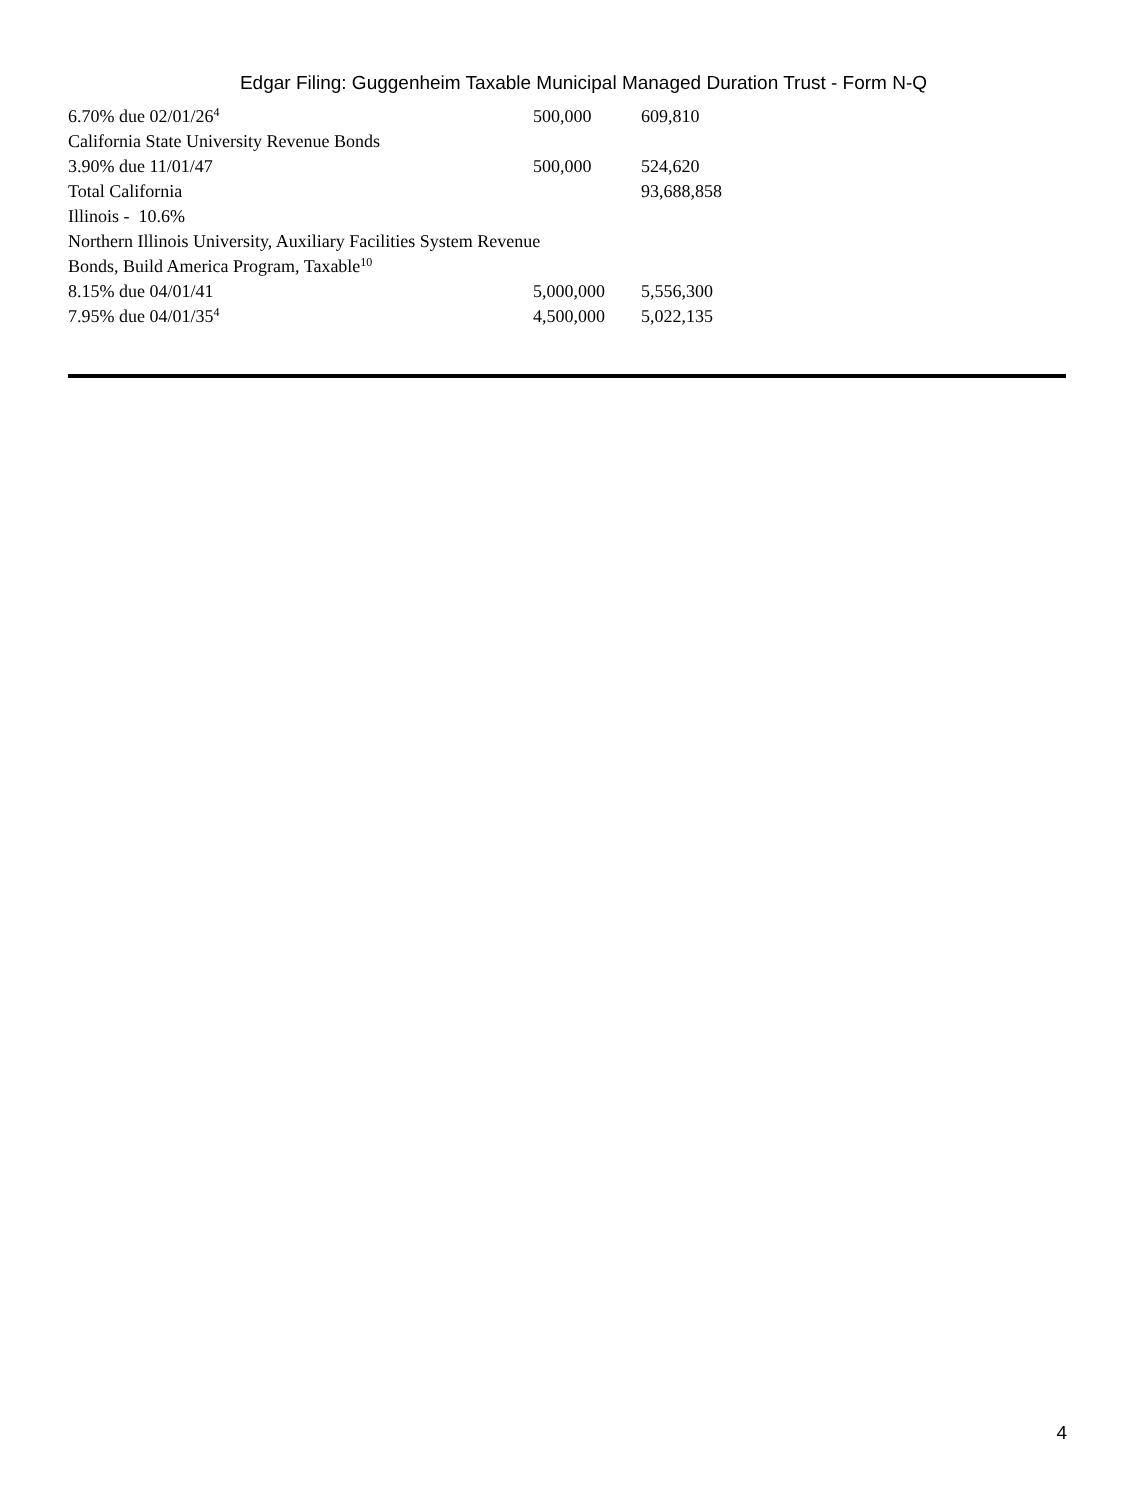Edgar Filing: Guggenheim Taxable Municipal Managed Duration Trust - Form N-Q
| 6.70% due 02/01/26<sup>4</sup> | 500,000 | 609,810 |
| California State University Revenue Bonds | | |
| 3.90% due 11/01/47 | 500,000 | 524,620 |
| Total California | | 93,688,858 |
| Illinois - 10.6% | | |
| Northern Illinois University, Auxiliary Facilities System Revenue Bonds, Build America Program, Taxable<sup>10</sup> | | |
| 8.15% due 04/01/41 | 5,000,000 | 5,556,300 |
| 7.95% due 04/01/35<sup>4</sup> | 4,500,000 | 5,022,135 |
4